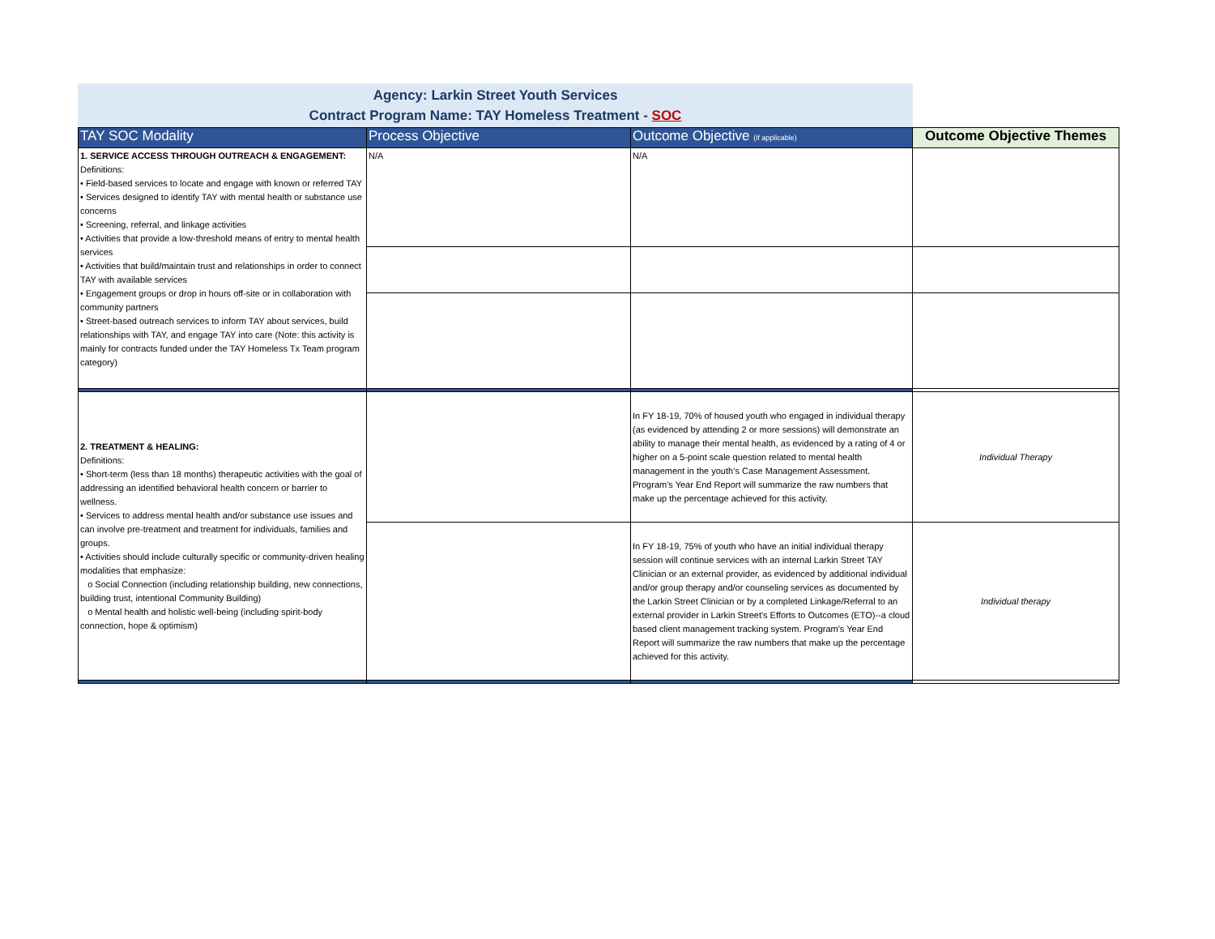Agency: Larkin Street Youth Services
Contract Program Name: TAY Homeless Treatment - SOC
| TAY SOC Modality | Process Objective | Outcome Objective (if applicable) | Outcome Objective Themes |
| --- | --- | --- | --- |
| 1. SERVICE ACCESS THROUGH OUTREACH & ENGAGEMENT: Definitions: • Field-based services to locate and engage with known or referred TAY • Services designed to identify TAY with mental health or substance use concerns • Screening, referral, and linkage activities • Activities that provide a low-threshold means of entry to mental health services • Activities that build/maintain trust and relationships in order to connect TAY with available services • Engagement groups or drop in hours off-site or in collaboration with community partners • Street-based outreach services to inform TAY about services, build relationships with TAY, and engage TAY into care (Note: this activity is mainly for contracts funded under the TAY Homeless Tx Team program category) | N/A | N/A | |
| 2. TREATMENT & HEALING: Definitions: • Short-term (less than 18 months) therapeutic activities with the goal of addressing an identified behavioral health concern or barrier to wellness. • Services to address mental health and/or substance use issues and can involve pre-treatment and treatment for individuals, families and groups. • Activities should include culturally specific or community-driven healing modalities that emphasize: o Social Connection (including relationship building, new connections, building trust, intentional Community Building) o Mental health and holistic well-being (including spirit-body connection, hope & optimism) | | In FY 18-19, 70% of housed youth who engaged in individual therapy (as evidenced by attending 2 or more sessions) will demonstrate an ability to manage their mental health, as evidenced by a rating of 4 or higher on a 5-point scale question related to mental health management in the youth’s Case Management Assessment. Program's Year End Report will summarize the raw numbers that make up the percentage achieved for this activity. | Individual Therapy |
| | | In FY 18-19, 75% of youth who have an initial individual therapy session will continue services with an internal Larkin Street TAY Clinician or an external provider, as evidenced by additional individual and/or group therapy and/or counseling services as documented by the Larkin Street Clinician or by a completed Linkage/Referral to an external provider in Larkin Street's Efforts to Outcomes (ETO)--a cloud based client management tracking system. Program's Year End Report will summarize the raw numbers that make up the percentage achieved for this activity. | Individual therapy |